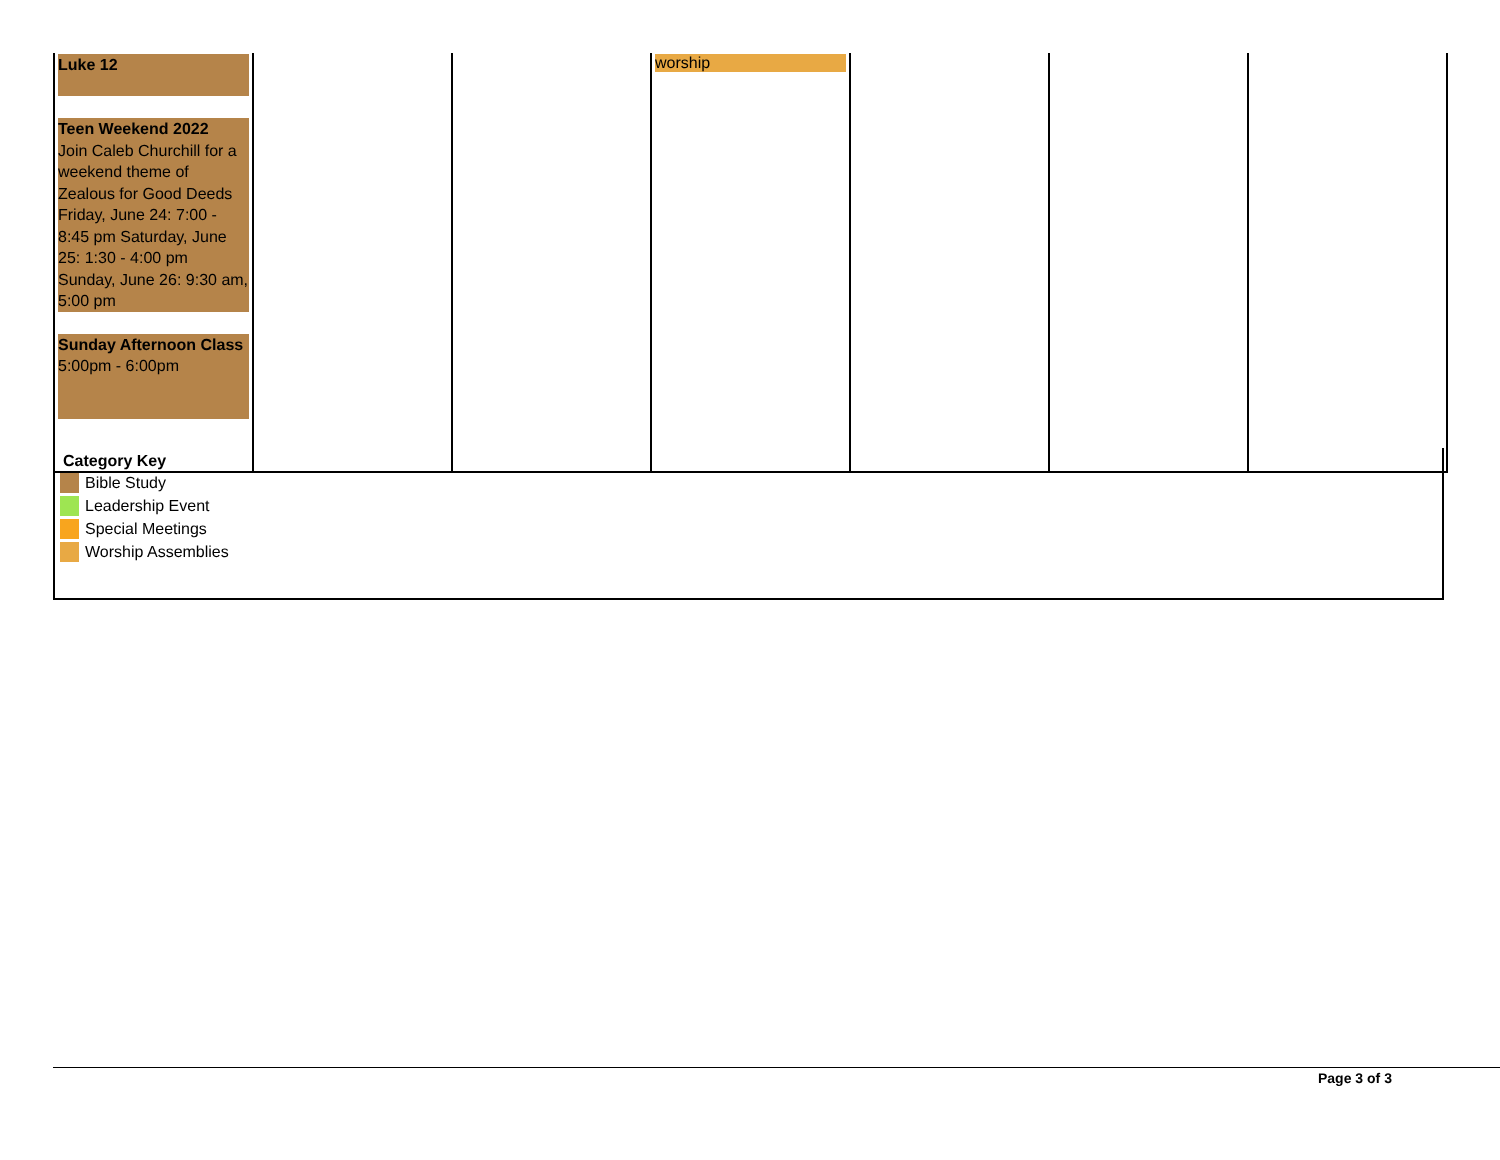| Luke 12 Teen Weekend 2022 Join Caleb Churchill for a weekend theme of Zealous for Good Deeds Friday, June 24: 7:00 - 8:45 pm Saturday, June 25: 1:30 - 4:00 pm Sunday, June 26: 9:30 am, 5:00 pm Sunday Afternoon Class 5:00pm - 6:00pm | | | worship | | | |
Category Key
Bible Study
Leadership Event
Special Meetings
Worship Assemblies
Page 3 of 3